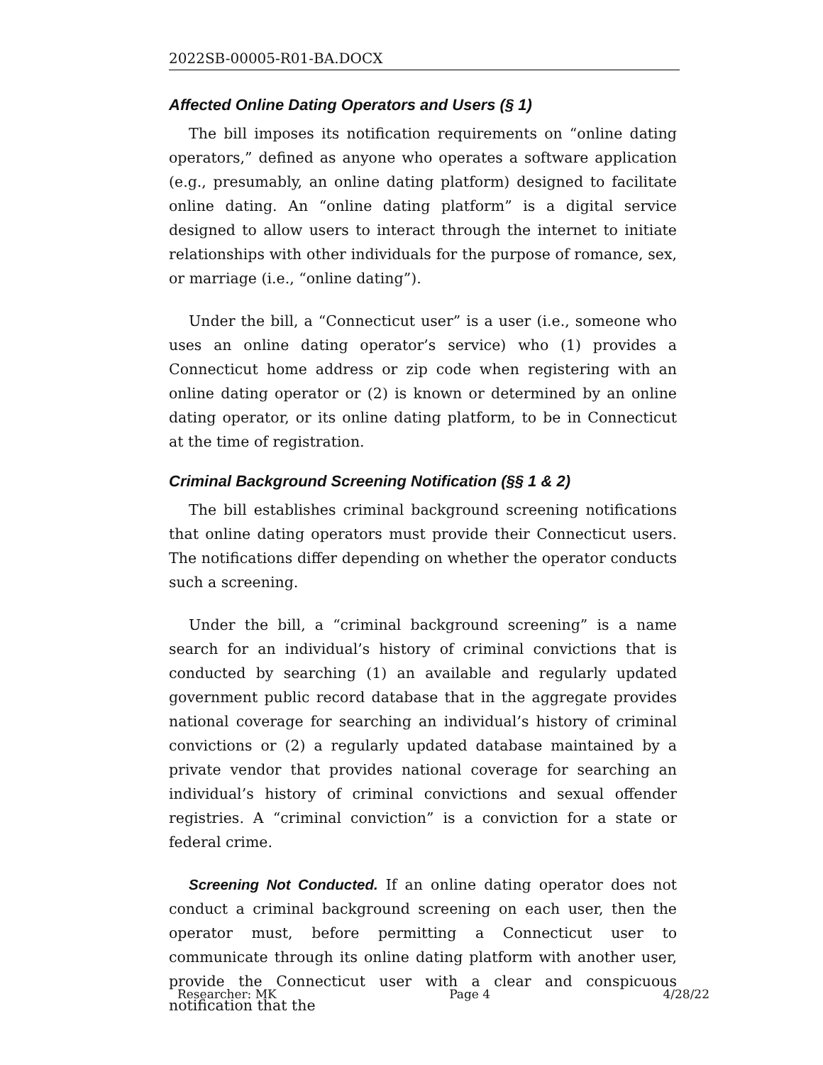2022SB-00005-R01-BA.DOCX
Affected Online Dating Operators and Users (§ 1)
The bill imposes its notification requirements on “online dating operators,” defined as anyone who operates a software application (e.g., presumably, an online dating platform) designed to facilitate online dating. An “online dating platform” is a digital service designed to allow users to interact through the internet to initiate relationships with other individuals for the purpose of romance, sex, or marriage (i.e., “online dating”).
Under the bill, a “Connecticut user” is a user (i.e., someone who uses an online dating operator’s service) who (1) provides a Connecticut home address or zip code when registering with an online dating operator or (2) is known or determined by an online dating operator, or its online dating platform, to be in Connecticut at the time of registration.
Criminal Background Screening Notification (§§ 1 & 2)
The bill establishes criminal background screening notifications that online dating operators must provide their Connecticut users. The notifications differ depending on whether the operator conducts such a screening.
Under the bill, a “criminal background screening” is a name search for an individual’s history of criminal convictions that is conducted by searching (1) an available and regularly updated government public record database that in the aggregate provides national coverage for searching an individual’s history of criminal convictions or (2) a regularly updated database maintained by a private vendor that provides national coverage for searching an individual’s history of criminal convictions and sexual offender registries. A “criminal conviction” is a conviction for a state or federal crime.
Screening Not Conducted. If an online dating operator does not conduct a criminal background screening on each user, then the operator must, before permitting a Connecticut user to communicate through its online dating platform with another user, provide the Connecticut user with a clear and conspicuous notification that the
Researcher: MK Page 4 4/28/22